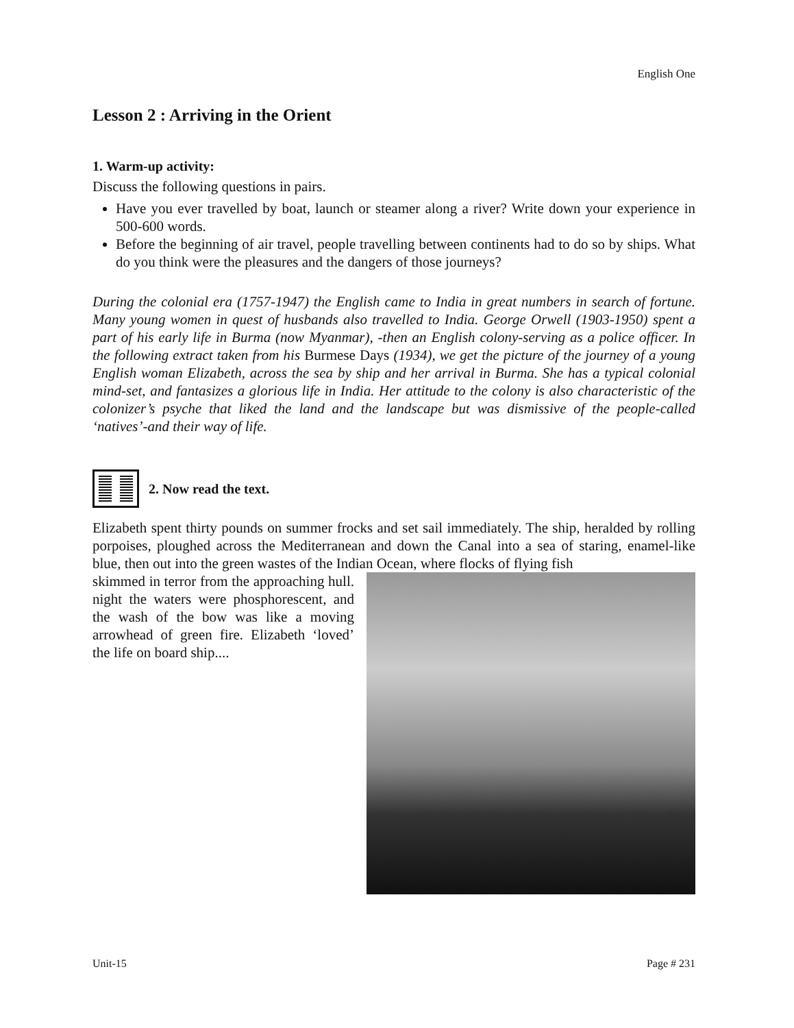English One
Lesson 2 : Arriving in the Orient
1. Warm-up activity:
Discuss the following questions in pairs.
Have you ever travelled by boat, launch or steamer along a river? Write down your experience in 500-600 words.
Before the beginning of air travel, people travelling between continents had to do so by ships. What do you think were the pleasures and the dangers of those journeys?
During the colonial era (1757-1947) the English came to India in great numbers in search of fortune. Many young women in quest of husbands also travelled to India. George Orwell (1903-1950) spent a part of his early life in Burma (now Myanmar), -then an English colony-serving as a police officer. In the following extract taken from his Burmese Days (1934), we get the picture of the journey of a young English woman Elizabeth, across the sea by ship and her arrival in Burma. She has a typical colonial mind-set, and fantasizes a glorious life in India. Her attitude to the colony is also characteristic of the colonizer’s psyche that liked the land and the landscape but was dismissive of the people-called ‘natives’-and their way of life.
2. Now read the text.
Elizabeth spent thirty pounds on summer frocks and set sail immediately. The ship, heralded by rolling porpoises, ploughed across the Mediterranean and down the Canal into a sea of staring, enamel-like blue, then out into the green wastes of the Indian Ocean, where flocks of flying fish
skimmed in terror from the approaching hull. night the waters were phosphorescent, and the wash of the bow was like a moving arrowhead of green fire. Elizabeth ‘loved’ the life on board ship....
Unit-15 Page # 231